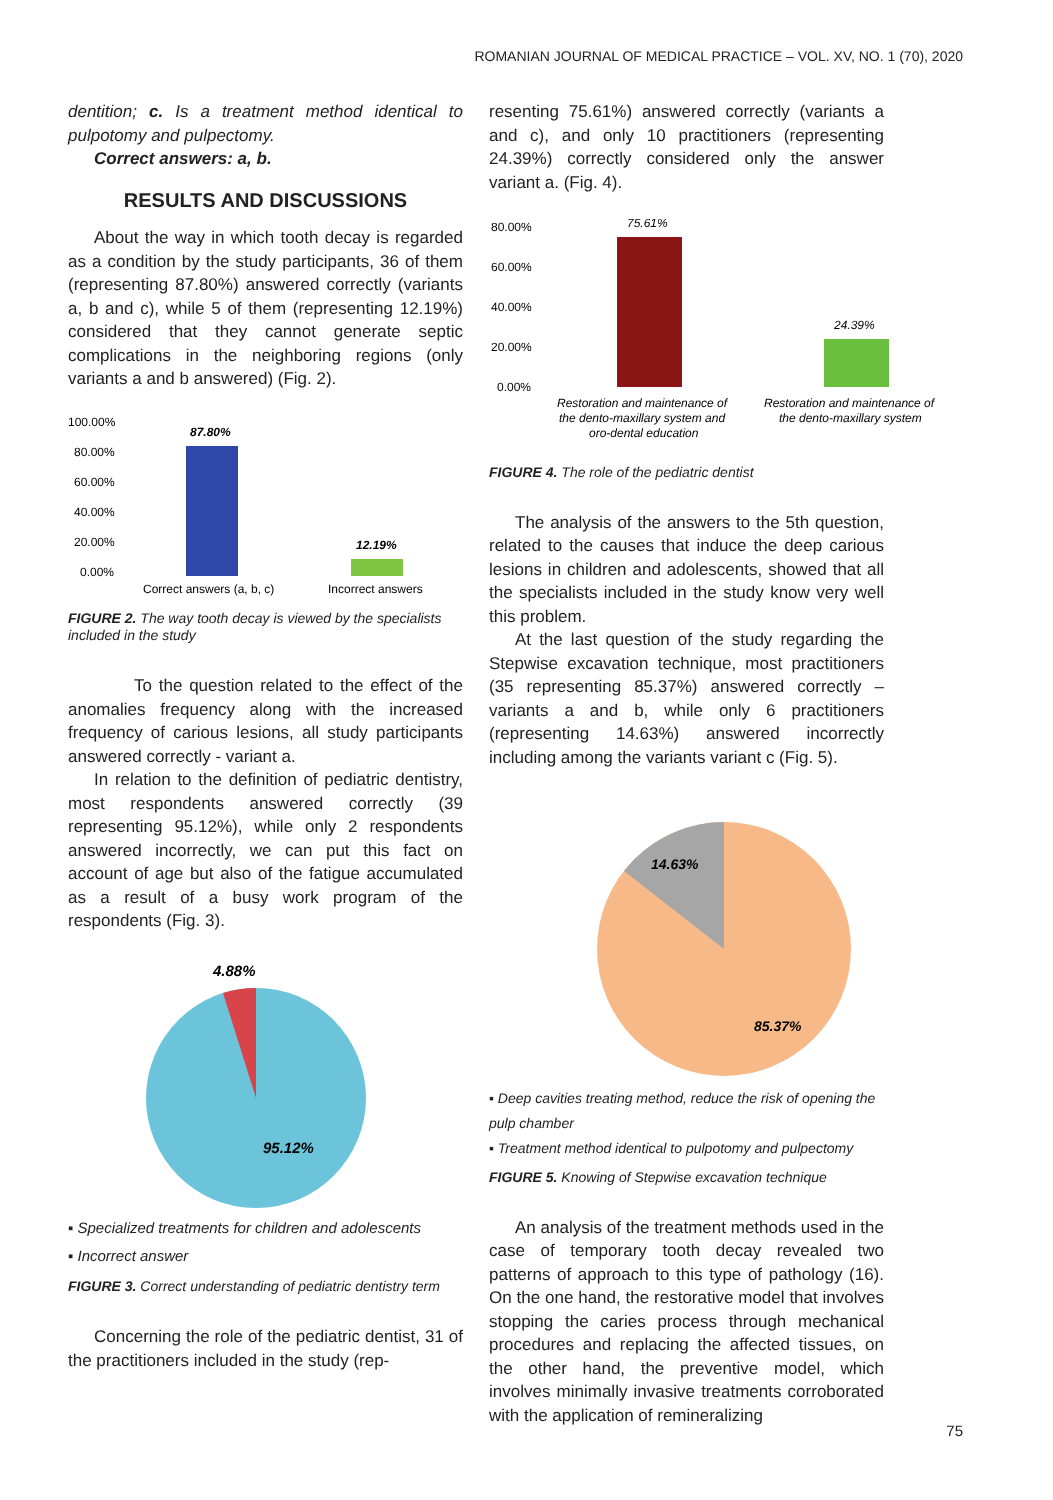ROMANIAN JOURNAL OF MEDICAL PRACTICE – VOL. XV, NO. 1 (70), 2020
dentition; c. Is a treatment method identical to pulpotomy and pulpectomy.
Correct answers: a, b.
RESULTS AND DISCUSSIONS
About the way in which tooth decay is regarded as a condition by the study participants, 36 of them (representing 87.80%) answered correctly (variants a, b and c), while 5 of them (representing 12.19%) considered that they cannot generate septic complications in the neighboring regions (only variants a and b answered) (Fig. 2).
100.00%
80.00%
60.00%
40.00%
20.00%
0.00%
87.80%
12.19%
Correct answers (a, b, c)
Incorrect answers
FIGURE 2. The way tooth decay is viewed by the specialists included in the study
To the question related to the effect of the anomalies frequency along with the increased frequency of carious lesions, all study participants answered correctly - variant a.
In relation to the definition of pediatric dentistry, most respondents answered correctly (39 representing 95.12%), while only 2 respondents answered incorrectly, we can put this fact on account of age but also of the fatigue accumulated as a result of a busy work program of the respondents (Fig. 3).
4.88%
95.12%
▪ Specialized treatments for children and adolescents
▪ Incorrect answer
FIGURE 3. Correct understanding of pediatric dentistry term
Concerning the role of the pediatric dentist, 31 of the practitioners included in the study (rep-
resenting 75.61%) answered correctly (variants a and c), and only 10 practitioners (representing 24.39%) correctly considered only the answer variant a. (Fig. 4).
80.00%
60.00%
40.00%
20.00%
0.00%
75.61%
24.39%
Restoration and maintenance of
the dento-maxillary system and
oro-dental education
Restoration and maintenance of
the dento-maxillary system
FIGURE 4. The role of the pediatric dentist
The analysis of the answers to the 5th question, related to the causes that induce the deep carious lesions in children and adolescents, showed that all the specialists included in the study know very well this problem.
At the last question of the study regarding the Stepwise excavation technique, most practitioners (35 representing 85.37%) answered correctly – variants a and b, while only 6 practitioners (representing 14.63%) answered incorrectly including among the variants variant c (Fig. 5).
14.63%
85.37%
▪ Deep cavities treating method, reduce the risk of opening the pulp chamber
▪ Treatment method identical to pulpotomy and pulpectomy
FIGURE 5. Knowing of Stepwise excavation technique
An analysis of the treatment methods used in the case of temporary tooth decay revealed two patterns of approach to this type of pathology (16). On the one hand, the restorative model that involves stopping the caries process through mechanical procedures and replacing the affected tissues, on the other hand, the preventive model, which involves minimally invasive treatments corroborated with the application of remineralizing
75